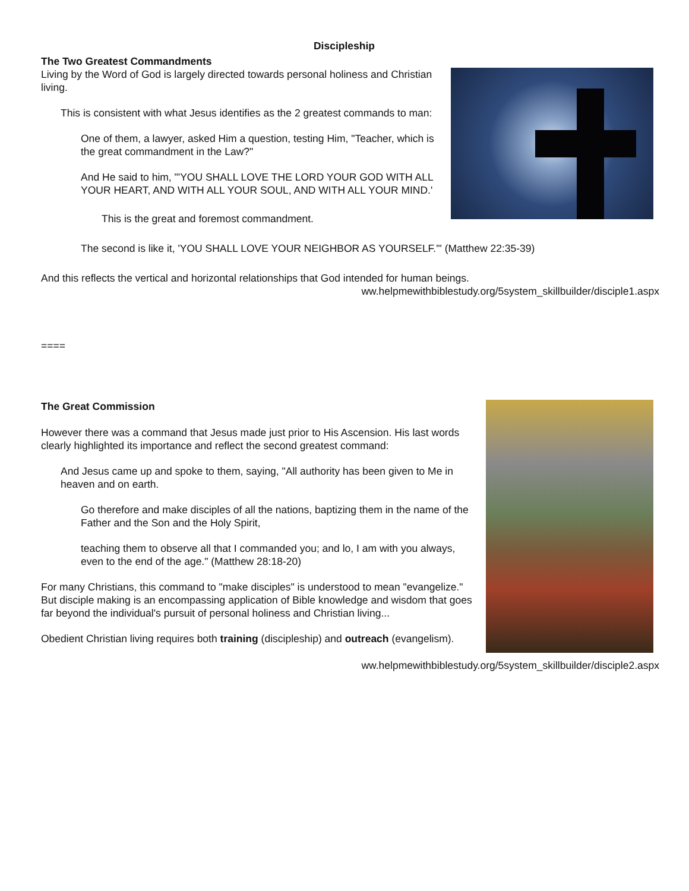Discipleship
The Two Greatest Commandments
Living by the Word of God is largely directed towards personal holiness and Christian living.
This is consistent with what Jesus identifies as the 2 greatest commands to man:
One of them, a lawyer, asked Him a question, testing Him, "Teacher, which is the great commandment in the Law?"
And He said to him, "'YOU SHALL LOVE THE LORD YOUR GOD WITH ALL YOUR HEART, AND WITH ALL YOUR SOUL, AND WITH ALL YOUR MIND.'
This is the great and foremost commandment.
The second is like it, 'YOU SHALL LOVE YOUR NEIGHBOR AS YOURSELF.'" (Matthew 22:35-39)
And this reflects the vertical and horizontal relationships that God intended for human beings.
ww.helpmewithbiblestudy.org/5system_skillbuilder/disciple1.aspx
====
The Great Commission
However there was a command that Jesus made just prior to His Ascension. His last words clearly highlighted its importance and reflect the second greatest command:
And Jesus came up and spoke to them, saying, "All authority has been given to Me in heaven and on earth.
Go therefore and make disciples of all the nations, baptizing them in the name of the Father and the Son and the Holy Spirit,
teaching them to observe all that I commanded you; and lo, I am with you always, even to the end of the age." (Matthew 28:18-20)
For many Christians, this command to "make disciples" is understood to mean "evangelize." But disciple making is an encompassing application of Bible knowledge and wisdom that goes far beyond the individual's pursuit of personal holiness and Christian living...
Obedient Christian living requires both training (discipleship) and outreach (evangelism).
ww.helpmewithbiblestudy.org/5system_skillbuilder/disciple2.aspx